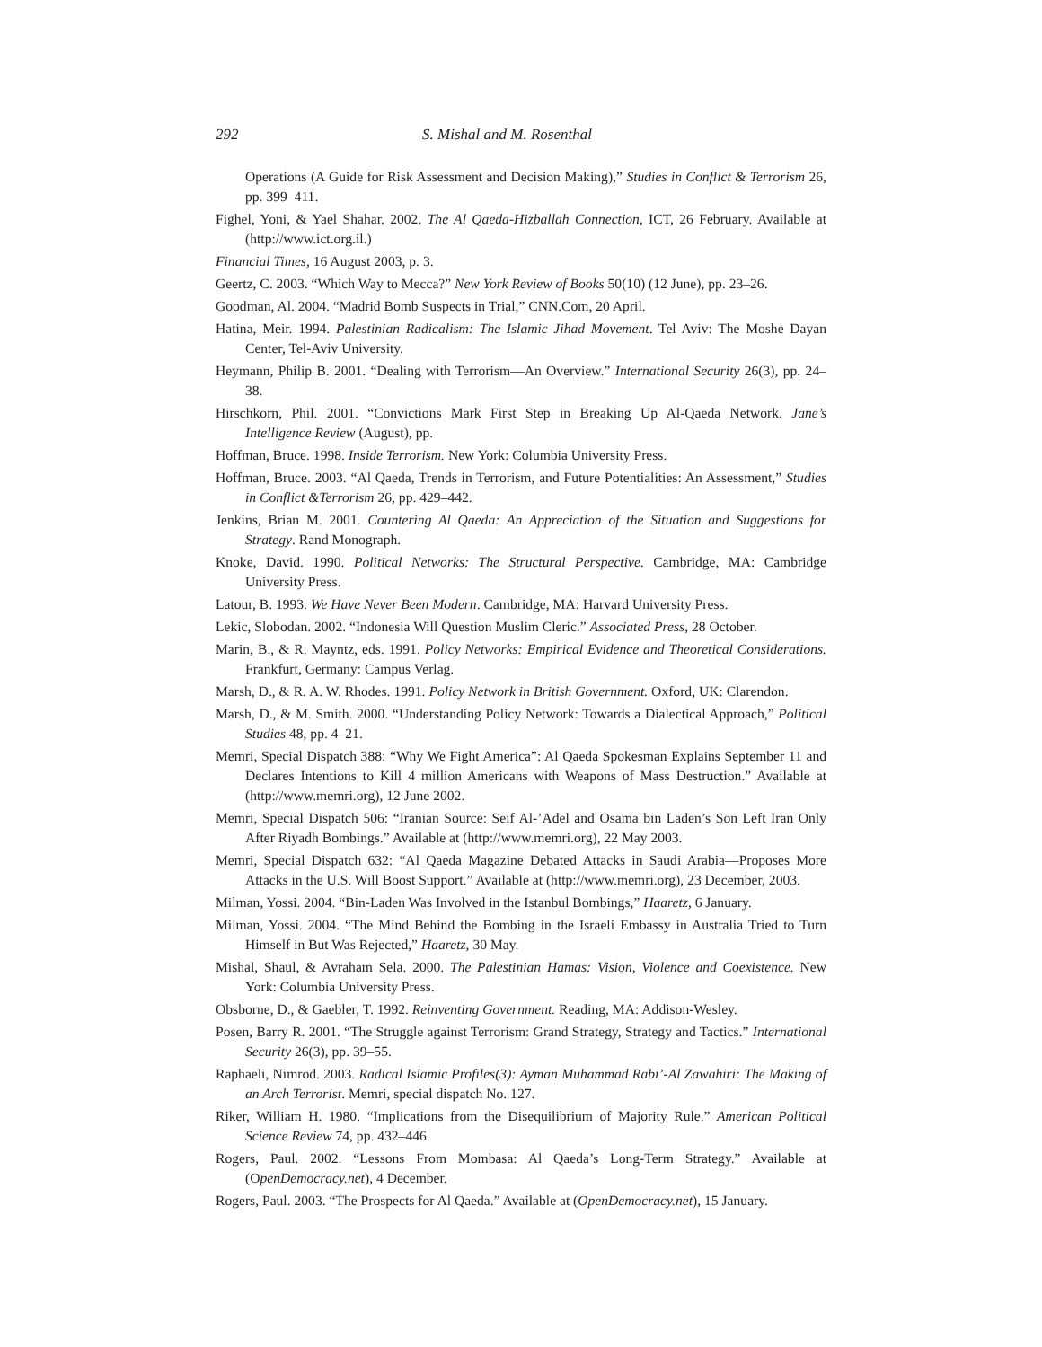292 S. Mishal and M. Rosenthal
Operations (A Guide for Risk Assessment and Decision Making),” Studies in Conflict & Terrorism 26, pp. 399–411.
Fighel, Yoni, & Yael Shahar. 2002. The Al Qaeda-Hizballah Connection, ICT, 26 February. Available at (http://www.ict.org.il.)
Financial Times, 16 August 2003, p. 3.
Geertz, C. 2003. “Which Way to Mecca?” New York Review of Books 50(10) (12 June), pp. 23–26.
Goodman, Al. 2004. “Madrid Bomb Suspects in Trial,” CNN.Com, 20 April.
Hatina, Meir. 1994. Palestinian Radicalism: The Islamic Jihad Movement. Tel Aviv: The Moshe Dayan Center, Tel-Aviv University.
Heymann, Philip B. 2001. “Dealing with Terrorism—An Overview.” International Security 26(3), pp. 24–38.
Hirschkorn, Phil. 2001. “Convictions Mark First Step in Breaking Up Al-Qaeda Network. Jane’s Intelligence Review (August), pp.
Hoffman, Bruce. 1998. Inside Terrorism. New York: Columbia University Press.
Hoffman, Bruce. 2003. “Al Qaeda, Trends in Terrorism, and Future Potentialities: An Assessment,” Studies in Conflict &Terrorism 26, pp. 429–442.
Jenkins, Brian M. 2001. Countering Al Qaeda: An Appreciation of the Situation and Suggestions for Strategy. Rand Monograph.
Knoke, David. 1990. Political Networks: The Structural Perspective. Cambridge, MA: Cambridge University Press.
Latour, B. 1993. We Have Never Been Modern. Cambridge, MA: Harvard University Press.
Lekic, Slobodan. 2002. “Indonesia Will Question Muslim Cleric.” Associated Press, 28 October.
Marin, B., & R. Mayntz, eds. 1991. Policy Networks: Empirical Evidence and Theoretical Considerations. Frankfurt, Germany: Campus Verlag.
Marsh, D., & R. A. W. Rhodes. 1991. Policy Network in British Government. Oxford, UK: Clarendon.
Marsh, D., & M. Smith. 2000. “Understanding Policy Network: Towards a Dialectical Approach,” Political Studies 48, pp. 4–21.
Memri, Special Dispatch 388: “Why We Fight America”: Al Qaeda Spokesman Explains September 11 and Declares Intentions to Kill 4 million Americans with Weapons of Mass Destruction.” Available at (http://www.memri.org), 12 June 2002.
Memri, Special Dispatch 506: “Iranian Source: Seif Al-’Adel and Osama bin Laden’s Son Left Iran Only After Riyadh Bombings.” Available at (http://www.memri.org), 22 May 2003.
Memri, Special Dispatch 632: “Al Qaeda Magazine Debated Attacks in Saudi Arabia—Proposes More Attacks in the U.S. Will Boost Support.” Available at (http://www.memri.org), 23 December, 2003.
Milman, Yossi. 2004. “Bin-Laden Was Involved in the Istanbul Bombings,” Haaretz, 6 January.
Milman, Yossi. 2004. “The Mind Behind the Bombing in the Israeli Embassy in Australia Tried to Turn Himself in But Was Rejected,” Haaretz, 30 May.
Mishal, Shaul, & Avraham Sela. 2000. The Palestinian Hamas: Vision, Violence and Coexistence. New York: Columbia University Press.
Obsborne, D., & Gaebler, T. 1992. Reinventing Government. Reading, MA: Addison-Wesley.
Posen, Barry R. 2001. “The Struggle against Terrorism: Grand Strategy, Strategy and Tactics.” International Security 26(3), pp. 39–55.
Raphaeli, Nimrod. 2003. Radical Islamic Profiles(3): Ayman Muhammad Rabi’-Al Zawahiri: The Making of an Arch Terrorist. Memri, special dispatch No. 127.
Riker, William H. 1980. “Implications from the Disequilibrium of Majority Rule.” American Political Science Review 74, pp. 432–446.
Rogers, Paul. 2002. “Lessons From Mombasa: Al Qaeda’s Long-Term Strategy.” Available at (OpenDemocracy.net), 4 December.
Rogers, Paul. 2003. “The Prospects for Al Qaeda.” Available at (OpenDemocracy.net), 15 January.